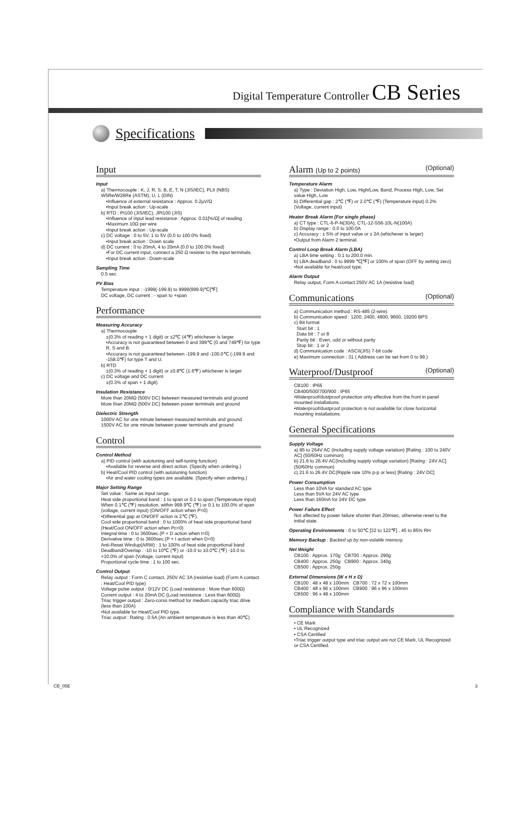Digital Temperature Controller CB Series
Specifications
Input
Input
a) Thermocouple : K, J, R, S, B, E, T, N (JIS/IEC), PLII (NBS) W5Re/W26Re (ASTM), U, L (DIN)
•Influence of external resistance : Approx. 0.2μV/Ω
•Input break action : Up-scale
b) RTD : Pt100 (JIS/IEC), JPt100 (JIS)
•Influence of input lead resistance : Approx. 0.01[%/Ω] of reading
•Maximum 10Ω per wire
•Input break action : Up-scale
c) DC voltage : 0 to 5V, 1 to 5V (0.0 to 100.0% fixed)
•Input break action : Down scale
d) DC current : 0 to 20mA, 4 to 20mA (0.0 to 100.0% fixed)
•For DC current input, connect a 250 Ω resister to the input terminals.
•Input break action : Down-scale
Sampling Time
0.5 sec
PV Bias
Temperature input : -1999(-199.9) to 9999(999.9)℃[℉]
DC voltage, DC current : - span to +span
Performance
Measuring Accuracy
a) Thermocouple
±(0.3% of reading + 1 digit) or ±2℃ (4℉) whichever is larger
•Accuracy is not guaranteed between 0 and 399℃ (0 and 749℉) for type R, S and B.
•Accuracy is not guaranteed between -199.9 and -100.0℃ (-199.9 and -158.0℉) for type T and U.
b) RTD
±(0.3% of reading + 1 digit) or ±0.8℃ (1.6℉) whichever is larger
c) DC voltage and DC current
±(0.3% of span + 1 digit)
Insulation Resistance
More than 20MΩ (500V DC) between measured terminals and ground
More than 20MΩ (500V DC) between power terminals and ground
Dielectric Strength
1000V AC for one minute between measured terminals and ground
1500V AC for one minute between power terminals and ground
Control
Control Method
a) PID control (with autotuning and self-tuning function)
•Available for reverse and direct action. (Specify when ordering.)
b) Heat/Cool PID control (with autotuning function)
•Air and water cooling types are available. (Specify when ordering.)
Major Setting Range
Set value : Same as input range.
Heat side proportional band : 1 to span or 0.1 to span (Temperature input) When 0.1℃ (℉) resolution, within 999.9℃ (℉) or 0.1 to 100.0% of span (voltage, current input) (ON/OFF action when P=0)
•Differential gap at ON/OFF action is 2℃ (℉).
Cool side proportional band : 0 to 1000% of heat side proportional band (Heat/Cool ON/OFF action when Pc=0)
Integral time : 0 to 3600sec.(P + D action when I=0)
Derivative time : 0 to 3600sec.(P + I action when D=0)
Anti-Reset Windup(ARW) : 1 to 100% of heat side proportional band
Deadband/Overlap : -10 to 10℃ (℉) or -10.0 to 10.0℃ (℉) -10.0 to +10.0% of span (Voltage, current input)
Proportional cycle time : 1 to 100 sec.
Control Output
Relay output : Form C contact, 250V AC 3A (resistive load) (Form A contact : Heat/Cool PID type)
Voltage pulse output : 0/12V DC (Load resistance : More than 600Ω)
Current output : 4 to 20mA DC (Load resistance : Less than 600Ω)
Triac trigger output : Zero-corss method for medium capacity triac drive (less than 100A)
•Not available for Heat/Cool PID type.
Triac output : Rating : 0.5A (An ambient temperature is less than 40℃)
Alarm (Up to 2 points) (Optional)
Temperature Alarm
a) Type : Deviation High, Low, High/Low, Band, Process High, Low, Set value High, Low
b) Differential gap : 2℃ (℉) or 2.0℃ (℉) (Temperature input) 0.2% (Voltage, current input)
Heater Break Alarm (For single phase)
a) CT type : CTL-6-P-N(30A), CTL-12-S56-10L-N(100A)
b) Display range : 0.0 to 100.0A
c) Accuracy : ± 5% of input value or ± 2A (whichever is larger)
•Output from Alarm 2 terminal.
Control Loop Break Alarm (LBA)
a) LBA time setting : 0.1 to 200.0 min.
b) LBA deadband : 0 to 9999 ℃[℉] or 100% of span (OFF by setting zero)
•Not available for heat/cool type.
Alarm Output
Relay output, Form A contact 250V AC 1A (resistive load)
Communications (Optional)
a) Communication method : RS-485 (2-wire)
b) Communication speed : 1200, 2400, 4800, 9600, 19200 BPS
c) Bit format
Start bit : 1
Data bit : 7 or 8
Parity bit : Even, odd or without parity
Stop bit : 1 or 2
d) Communication code : ASCII(JIS) 7-bit code
e) Maximum connection : 31 ( Address can be set from 0 to 99.)
Waterproof/Dustproof (Optional)
CB100 : IP66
CB400/500/700/900 : IP65
•Waterproof/dustproof protection only effective from the front in panel mounted installations.
•Waterproof/dustproof protection is not available for close horizontal mounting installations.
General Specifications
Supply Voltage
a) 85 to 264V AC (Including supply voltage variation) [Rating : 100 to 240V AC] (50/60Hz common)
b) 21.6 to 26.4V AC(Including supply voltage variation) [Rating : 24V AC] (50/60Hz common)
c) 21.6 to 26.4V DC(Ripple rate 10% p-p or less) [Rating : 24V DC]
Power Consumption
Less than 10VA for standard AC type
Less than 5VA for 24V AC type
Less than 160mA for 24V DC type
Power Failure Effect
Not affected by power failure shorter than 20msec, otherwise reset to the initial state.
Operating Environments : 0 to 50℃ [32 to 122℉] , 45 to 85% RH
Memory Backup : Backed up by non-volatile memory.
Net Weight
CB100 : Approx. 170g CB700 : Approx. 290g
CB400 : Approx. 250g CB900 : Approx. 340g
CB500 : Approx. 250g
External Dimensions (W x H x D)
CB100 : 48 x 48 x 100mm CB700 : 72 x 72 x 100mm
CB400 : 48 x 96 x 100mm CB900 : 96 x 96 x 100mm
CB500 : 96 x 48 x 100mm
Compliance with Standards
• CE Mark
• UL Recognized
• CSA Certified
•Triac trigger output type and triac output are not CE Mark, UL Recognized or CSA Certified.
CB_05E 3